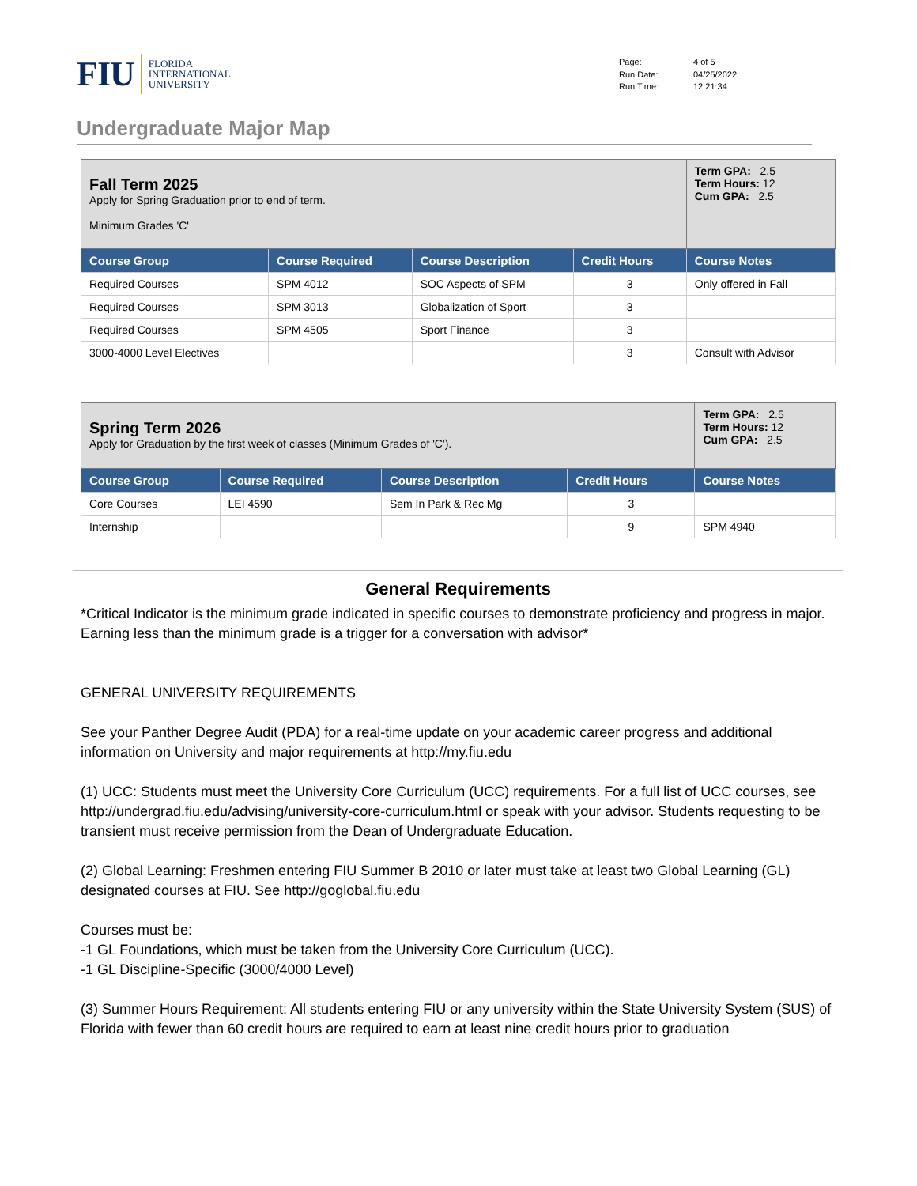FIU FLORIDA
INTERNATIONAL
UNIVERSITY
Page: 4 of 5 Run Date: 04/25/2022 Run Time: 12:21:34
Undergraduate Major Map
| Fall Term 2025 Apply for Spring Graduation prior to end of term. Minimum Grades 'C' | | | | Term GPA: 2.5 Term Hours: 12 Cum GPA: 2.5 |
| Course Group | Course Required | Course Description | Credit Hours | Course Notes |
| Required Courses | SPM 4012 | SOC Aspects of SPM | 3 | Only offered in Fall |
| Required Courses | SPM 3013 | Globalization of Sport | 3 | |
| Required Courses | SPM 4505 | Sport Finance | 3 | |
| 3000-4000 Level Electives | | | 3 | Consult with Advisor |
| Spring Term 2026 Apply for Graduation by the first week of classes (Minimum Grades of 'C'). | | | | Term GPA: 2.5 Term Hours: 12 Cum GPA: 2.5 |
| Course Group | Course Required | Course Description | Credit Hours | Course Notes |
| Core Courses | LEI 4590 | Sem In Park & Rec Mg | 3 | |
| Internship | | | 9 | SPM 4940 |
General Requirements
*Critical Indicator is the minimum grade indicated in specific courses to demonstrate proficiency and progress in major. Earning less than the minimum grade is a trigger for a conversation with advisor*
GENERAL UNIVERSITY REQUIREMENTS
See your Panther Degree Audit (PDA) for a real-time update on your academic career progress and additional information on University and major requirements at http://my.fiu.edu
(1) UCC: Students must meet the University Core Curriculum (UCC) requirements. For a full list of UCC courses, see http://undergrad.fiu.edu/advising/university-core-curriculum.html or speak with your advisor. Students requesting to be transient must receive permission from the Dean of Undergraduate Education.
(2) Global Learning: Freshmen entering FIU Summer B 2010 or later must take at least two Global Learning (GL) designated courses at FIU. See http://goglobal.fiu.edu
Courses must be:
-1 GL Foundations, which must be taken from the University Core Curriculum (UCC).
-1 GL Discipline-Specific (3000/4000 Level)
(3) Summer Hours Requirement: All students entering FIU or any university within the State University System (SUS) of Florida with fewer than 60 credit hours are required to earn at least nine credit hours prior to graduation